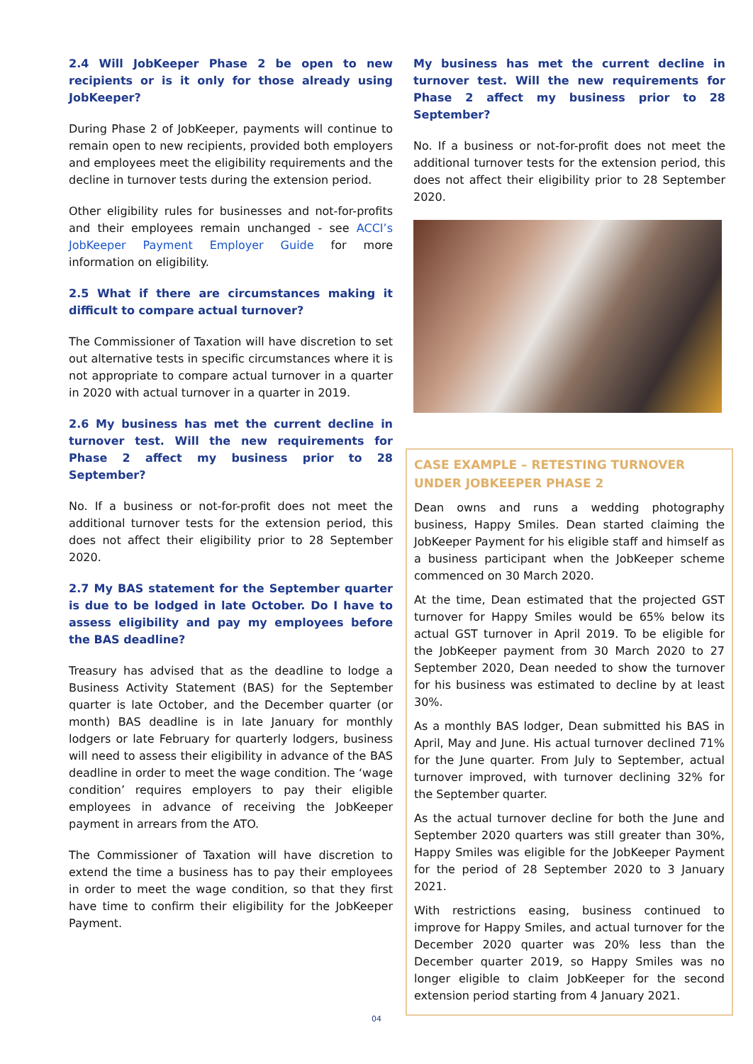2.4 Will JobKeeper Phase 2 be open to new recipients or is it only for those already using JobKeeper?
During Phase 2 of JobKeeper, payments will continue to remain open to new recipients, provided both employers and employees meet the eligibility requirements and the decline in turnover tests during the extension period.
Other eligibility rules for businesses and not-for-profits and their employees remain unchanged - see ACCI’s JobKeeper Payment Employer Guide for more information on eligibility.
2.5 What if there are circumstances making it difficult to compare actual turnover?
The Commissioner of Taxation will have discretion to set out alternative tests in specific circumstances where it is not appropriate to compare actual turnover in a quarter in 2020 with actual turnover in a quarter in 2019.
2.6 My business has met the current decline in turnover test. Will the new requirements for Phase 2 affect my business prior to 28 September?
No. If a business or not-for-profit does not meet the additional turnover tests for the extension period, this does not affect their eligibility prior to 28 September 2020.
2.7 My BAS statement for the September quarter is due to be lodged in late October. Do I have to assess eligibility and pay my employees before the BAS deadline?
Treasury has advised that as the deadline to lodge a Business Activity Statement (BAS) for the September quarter is late October, and the December quarter (or month) BAS deadline is in late January for monthly lodgers or late February for quarterly lodgers, business will need to assess their eligibility in advance of the BAS deadline in order to meet the wage condition. The ‘wage condition’ requires employers to pay their eligible employees in advance of receiving the JobKeeper payment in arrears from the ATO.
The Commissioner of Taxation will have discretion to extend the time a business has to pay their employees in order to meet the wage condition, so that they first have time to confirm their eligibility for the JobKeeper Payment.
My business has met the current decline in turnover test. Will the new requirements for Phase 2 affect my business prior to 28 September?
No. If a business or not-for-profit does not meet the additional turnover tests for the extension period, this does not affect their eligibility prior to 28 September 2020.
CASE EXAMPLE – RETESTING TURNOVER UNDER JOBKEEPER PHASE 2
Dean owns and runs a wedding photography business, Happy Smiles. Dean started claiming the JobKeeper Payment for his eligible staff and himself as a business participant when the JobKeeper scheme commenced on 30 March 2020.
At the time, Dean estimated that the projected GST turnover for Happy Smiles would be 65% below its actual GST turnover in April 2019. To be eligible for the JobKeeper payment from 30 March 2020 to 27 September 2020, Dean needed to show the turnover for his business was estimated to decline by at least 30%.
As a monthly BAS lodger, Dean submitted his BAS in April, May and June. His actual turnover declined 71% for the June quarter. From July to September, actual turnover improved, with turnover declining 32% for the September quarter.
As the actual turnover decline for both the June and September 2020 quarters was still greater than 30%, Happy Smiles was eligible for the JobKeeper Payment for the period of 28 September 2020 to 3 January 2021.
With restrictions easing, business continued to improve for Happy Smiles, and actual turnover for the December 2020 quarter was 20% less than the December quarter 2019, so Happy Smiles was no longer eligible to claim JobKeeper for the second extension period starting from 4 January 2021.
04